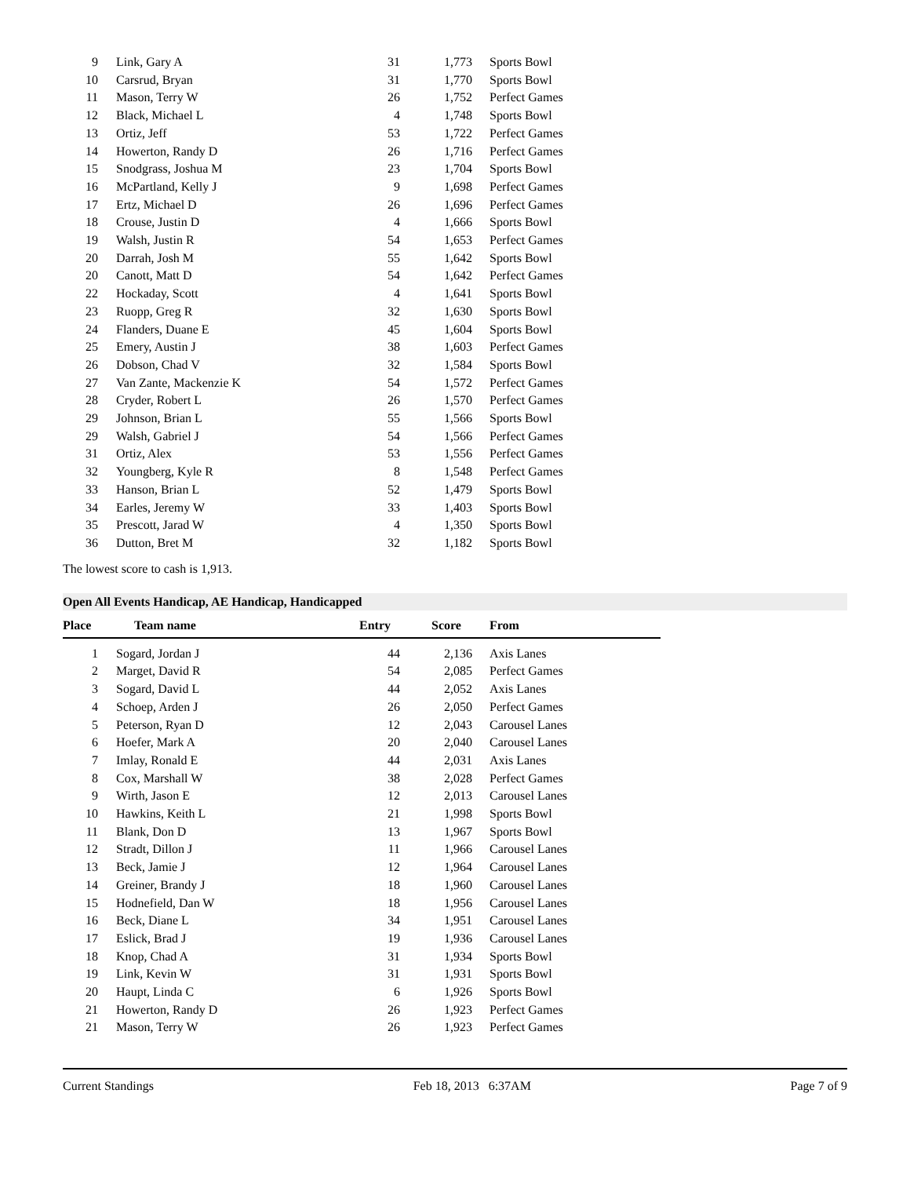| 9 | Link, Gary A | 31 | 1,773 | Sports Bowl |
| 10 | Carsrud, Bryan | 31 | 1,770 | Sports Bowl |
| 11 | Mason, Terry W | 26 | 1,752 | Perfect Games |
| 12 | Black, Michael L | 4 | 1,748 | Sports Bowl |
| 13 | Ortiz, Jeff | 53 | 1,722 | Perfect Games |
| 14 | Howerton, Randy D | 26 | 1,716 | Perfect Games |
| 15 | Snodgrass, Joshua M | 23 | 1,704 | Sports Bowl |
| 16 | McPartland, Kelly J | 9 | 1,698 | Perfect Games |
| 17 | Ertz, Michael D | 26 | 1,696 | Perfect Games |
| 18 | Crouse, Justin D | 4 | 1,666 | Sports Bowl |
| 19 | Walsh, Justin R | 54 | 1,653 | Perfect Games |
| 20 | Darrah, Josh M | 55 | 1,642 | Sports Bowl |
| 20 | Canott, Matt D | 54 | 1,642 | Perfect Games |
| 22 | Hockaday, Scott | 4 | 1,641 | Sports Bowl |
| 23 | Ruopp, Greg R | 32 | 1,630 | Sports Bowl |
| 24 | Flanders, Duane E | 45 | 1,604 | Sports Bowl |
| 25 | Emery, Austin J | 38 | 1,603 | Perfect Games |
| 26 | Dobson, Chad V | 32 | 1,584 | Sports Bowl |
| 27 | Van Zante, Mackenzie K | 54 | 1,572 | Perfect Games |
| 28 | Cryder, Robert L | 26 | 1,570 | Perfect Games |
| 29 | Johnson, Brian L | 55 | 1,566 | Sports Bowl |
| 29 | Walsh, Gabriel J | 54 | 1,566 | Perfect Games |
| 31 | Ortiz, Alex | 53 | 1,556 | Perfect Games |
| 32 | Youngberg, Kyle R | 8 | 1,548 | Perfect Games |
| 33 | Hanson, Brian L | 52 | 1,479 | Sports Bowl |
| 34 | Earles, Jeremy W | 33 | 1,403 | Sports Bowl |
| 35 | Prescott, Jarad W | 4 | 1,350 | Sports Bowl |
| 36 | Dutton, Bret M | 32 | 1,182 | Sports Bowl |
The lowest score to cash is 1,913.
Open All Events Handicap, AE Handicap, Handicapped
| Place | Team name | Entry | Score | From |
| --- | --- | --- | --- | --- |
| 1 | Sogard, Jordan J | 44 | 2,136 | Axis Lanes |
| 2 | Marget, David R | 54 | 2,085 | Perfect Games |
| 3 | Sogard, David L | 44 | 2,052 | Axis Lanes |
| 4 | Schoep, Arden J | 26 | 2,050 | Perfect Games |
| 5 | Peterson, Ryan D | 12 | 2,043 | Carousel Lanes |
| 6 | Hoefer, Mark A | 20 | 2,040 | Carousel Lanes |
| 7 | Imlay, Ronald E | 44 | 2,031 | Axis Lanes |
| 8 | Cox, Marshall W | 38 | 2,028 | Perfect Games |
| 9 | Wirth, Jason E | 12 | 2,013 | Carousel Lanes |
| 10 | Hawkins, Keith L | 21 | 1,998 | Sports Bowl |
| 11 | Blank, Don D | 13 | 1,967 | Sports Bowl |
| 12 | Stradt, Dillon J | 11 | 1,966 | Carousel Lanes |
| 13 | Beck, Jamie J | 12 | 1,964 | Carousel Lanes |
| 14 | Greiner, Brandy J | 18 | 1,960 | Carousel Lanes |
| 15 | Hodnefield, Dan W | 18 | 1,956 | Carousel Lanes |
| 16 | Beck, Diane L | 34 | 1,951 | Carousel Lanes |
| 17 | Eslick, Brad J | 19 | 1,936 | Carousel Lanes |
| 18 | Knop, Chad A | 31 | 1,934 | Sports Bowl |
| 19 | Link, Kevin W | 31 | 1,931 | Sports Bowl |
| 20 | Haupt, Linda C | 6 | 1,926 | Sports Bowl |
| 21 | Howerton, Randy D | 26 | 1,923 | Perfect Games |
| 21 | Mason, Terry W | 26 | 1,923 | Perfect Games |
Current Standings Feb 18, 2013 6:37AM Page 7 of 9